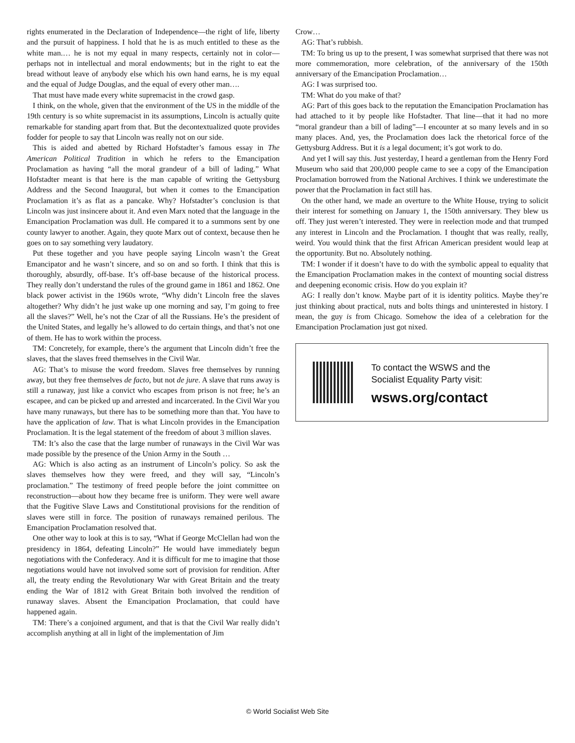rights enumerated in the Declaration of Independence—the right of life, liberty and the pursuit of happiness. I hold that he is as much entitled to these as the white man.… he is not my equal in many respects, certainly not in color—perhaps not in intellectual and moral endowments; but in the right to eat the bread without leave of anybody else which his own hand earns, he is my equal and the equal of Judge Douglas, and the equal of every other man….
That must have made every white supremacist in the crowd gasp.
I think, on the whole, given that the environment of the US in the middle of the 19th century is so white supremacist in its assumptions, Lincoln is actually quite remarkable for standing apart from that. But the decontextualized quote provides fodder for people to say that Lincoln was really not on our side.
This is aided and abetted by Richard Hofstadter’s famous essay in The American Political Tradition in which he refers to the Emancipation Proclamation as having “all the moral grandeur of a bill of lading.” What Hofstadter meant is that here is the man capable of writing the Gettysburg Address and the Second Inaugural, but when it comes to the Emancipation Proclamation it’s as flat as a pancake. Why? Hofstadter’s conclusion is that Lincoln was just insincere about it. And even Marx noted that the language in the Emancipation Proclamation was dull. He compared it to a summons sent by one county lawyer to another. Again, they quote Marx out of context, because then he goes on to say something very laudatory.
Put these together and you have people saying Lincoln wasn’t the Great Emancipator and he wasn’t sincere, and so on and so forth. I think that this is thoroughly, absurdly, off-base. It’s off-base because of the historical process. They really don’t understand the rules of the ground game in 1861 and 1862. One black power activist in the 1960s wrote, “Why didn’t Lincoln free the slaves altogether? Why didn’t he just wake up one morning and say, I’m going to free all the slaves?” Well, he’s not the Czar of all the Russians. He’s the president of the United States, and legally he’s allowed to do certain things, and that’s not one of them. He has to work within the process.
TM: Concretely, for example, there’s the argument that Lincoln didn’t free the slaves, that the slaves freed themselves in the Civil War.
AG: That’s to misuse the word freedom. Slaves free themselves by running away, but they free themselves de facto, but not de jure. A slave that runs away is still a runaway, just like a convict who escapes from prison is not free; he’s an escapee, and can be picked up and arrested and incarcerated. In the Civil War you have many runaways, but there has to be something more than that. You have to have the application of law. That is what Lincoln provides in the Emancipation Proclamation. It is the legal statement of the freedom of about 3 million slaves.
TM: It’s also the case that the large number of runaways in the Civil War was made possible by the presence of the Union Army in the South …
AG: Which is also acting as an instrument of Lincoln’s policy. So ask the slaves themselves how they were freed, and they will say, “Lincoln’s proclamation.” The testimony of freed people before the joint committee on reconstruction—about how they became free is uniform. They were well aware that the Fugitive Slave Laws and Constitutional provisions for the rendition of slaves were still in force. The position of runaways remained perilous. The Emancipation Proclamation resolved that.
One other way to look at this is to say, “What if George McClellan had won the presidency in 1864, defeating Lincoln?” He would have immediately begun negotiations with the Confederacy. And it is difficult for me to imagine that those negotiations would have not involved some sort of provision for rendition. After all, the treaty ending the Revolutionary War with Great Britain and the treaty ending the War of 1812 with Great Britain both involved the rendition of runaway slaves. Absent the Emancipation Proclamation, that could have happened again.
TM: There’s a conjoined argument, and that is that the Civil War really didn’t accomplish anything at all in light of the implementation of Jim
Crow…
AG: That’s rubbish.
TM: To bring us up to the present, I was somewhat surprised that there was not more commemoration, more celebration, of the anniversary of the 150th anniversary of the Emancipation Proclamation…
AG: I was surprised too.
TM: What do you make of that?
AG: Part of this goes back to the reputation the Emancipation Proclamation has had attached to it by people like Hofstadter. That line—that it had no more “moral grandeur than a bill of lading”—I encounter at so many levels and in so many places. And, yes, the Proclamation does lack the rhetorical force of the Gettysburg Address. But it is a legal document; it’s got work to do.
And yet I will say this. Just yesterday, I heard a gentleman from the Henry Ford Museum who said that 200,000 people came to see a copy of the Emancipation Proclamation borrowed from the National Archives. I think we underestimate the power that the Proclamation in fact still has.
On the other hand, we made an overture to the White House, trying to solicit their interest for something on January 1, the 150th anniversary. They blew us off. They just weren’t interested. They were in reelection mode and that trumped any interest in Lincoln and the Proclamation. I thought that was really, really, weird. You would think that the first African American president would leap at the opportunity. But no. Absolutely nothing.
TM: I wonder if it doesn’t have to do with the symbolic appeal to equality that the Emancipation Proclamation makes in the context of mounting social distress and deepening economic crisis. How do you explain it?
AG: I really don’t know. Maybe part of it is identity politics. Maybe they’re just thinking about practical, nuts and bolts things and uninterested in history. I mean, the guy is from Chicago. Somehow the idea of a celebration for the Emancipation Proclamation just got nixed.
To contact the WSWS and the
Socialist Equality Party visit:
wsws.org/contact
© World Socialist Web Site